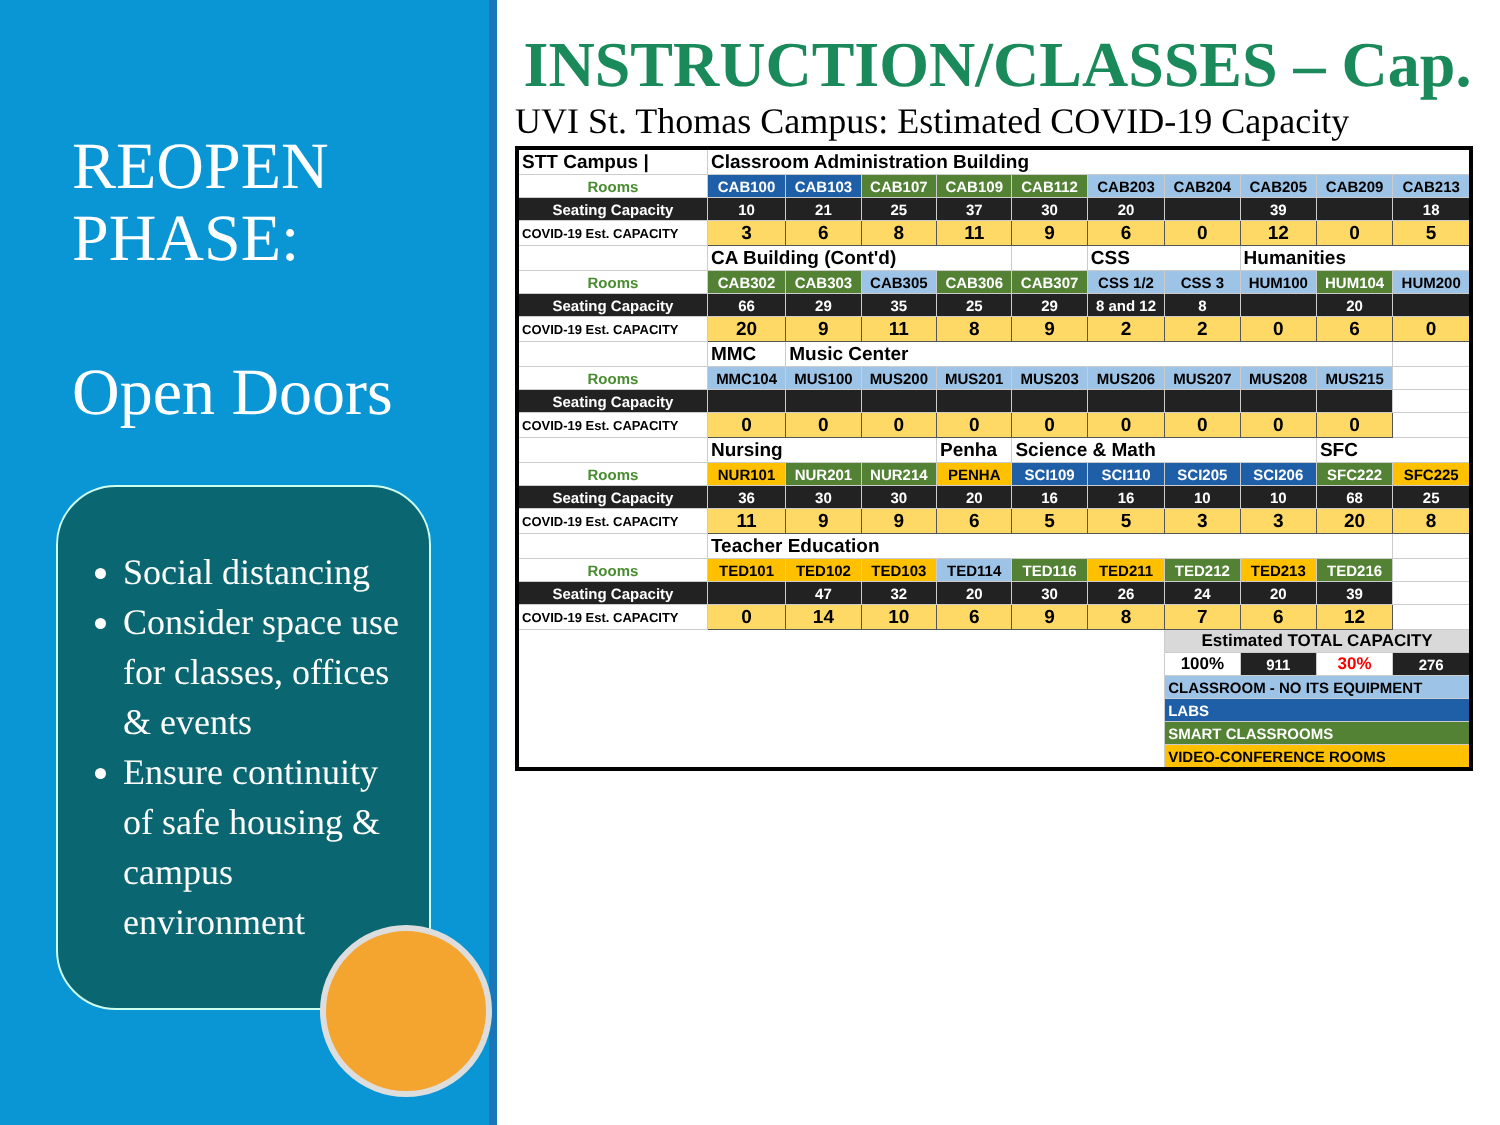REOPEN
PHASE:
Open Doors
Social distancing
Consider space use for classes, offices & events
Ensure continuity of safe housing & campus environment
INSTRUCTION/CLASSES – Cap.
UVI St. Thomas Campus: Estimated COVID-19 Capacity
| STT Campus / | Classroom Administration Building | | | | | | | | | |
| Rooms | CAB100 | CAB103 | CAB107 | CAB109 | CAB112 | CAB203 | CAB204 | CAB205 | CAB209 | CAB213 |
| Seating Capacity | 10 | 21 | 25 | 37 | 30 | 20 | | 39 | | 18 |
| COVID-19 Est. CAPACITY | 3 | 6 | 8 | 11 | 9 | 6 | 0 | 12 | 0 | 5 |
| | CA Building (Cont'd) | | | | | CSS | | Humanities | | |
| Rooms | CAB302 | CAB303 | CAB305 | CAB306 | CAB307 | CSS 1/2 | CSS 3 | HUM100 | HUM104 | HUM200 |
| Seating Capacity | 66 | 29 | 35 | 25 | 29 | 8 and 12 | 8 | | 20 | |
| COVID-19 Est. CAPACITY | 20 | 9 | 11 | 8 | 9 | 2 | 2 | 0 | 6 | 0 |
| | MMC | Music Center | | | | | | | | |
| Rooms | MMC104 | MUS100 | MUS200 | MUS201 | MUS203 | MUS206 | MUS207 | MUS208 | MUS215 | |
| Seating Capacity | | | | | | | | | | |
| COVID-19 Est. CAPACITY | 0 | 0 | 0 | 0 | 0 | 0 | 0 | 0 | 0 | |
| | Nursing | | | Penha | Science & Math | | | | SFC | |
| Rooms | NUR101 | NUR201 | NUR214 | PENHA | SCI109 | SCI110 | SCI205 | SCI206 | SFC222 | SFC225 |
| Seating Capacity | 36 | 30 | 30 | 20 | 16 | 16 | 10 | 10 | 68 | 25 |
| COVID-19 Est. CAPACITY | 11 | 9 | 9 | 6 | 5 | 5 | 3 | 3 | 20 | 8 |
| | Teacher Education | | | | | | | | | |
| Rooms | TED101 | TED102 | TED103 | TED114 | TED116 | TED211 | TED212 | TED213 | TED216 | |
| Seating Capacity | | 47 | 32 | 20 | 30 | 26 | 24 | 20 | 39 | |
| COVID-19 Est. CAPACITY | 0 | 14 | 10 | 6 | 9 | 8 | 7 | 6 | 12 | |
| | | | | | | | Estimated TOTAL CAPACITY | | | |
| | | | | | | | 100% | 911 | 30% | 276 |
| | | | | | | | CLASSROOM - NO ITS EQUIPMENT | | | |
| | | | | | | | LABS | | | |
| | | | | | | | SMART CLASSROOMS | | | |
| | | | | | | | VIDEO-CONFERENCE ROOMS | | | |